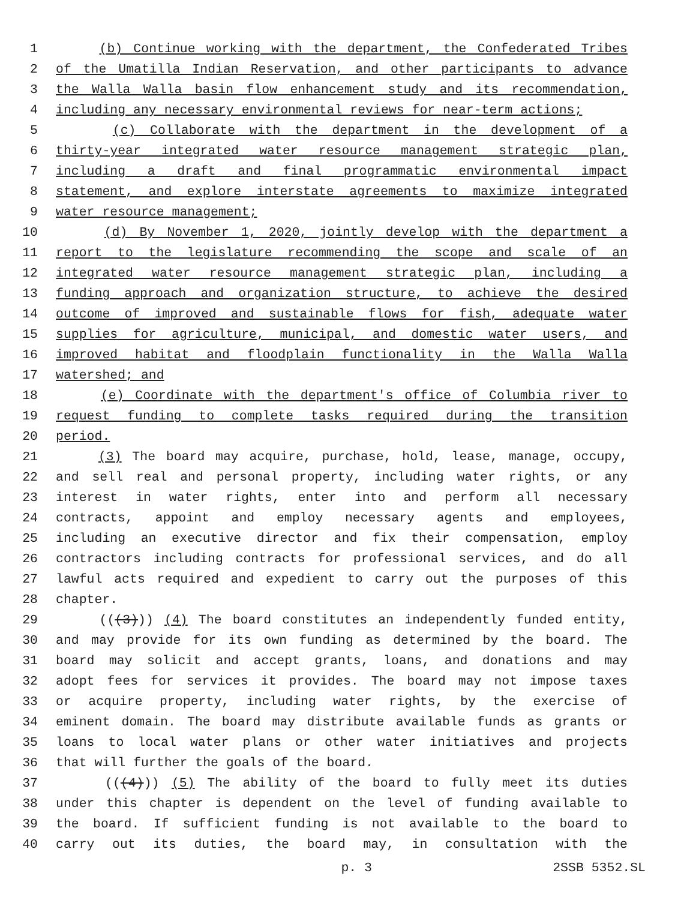1 (b) Continue working with the department, the Confederated Tribes
2 of the Umatilla Indian Reservation, and other participants to advance
3 the Walla Walla basin flow enhancement study and its recommendation,
4 including any necessary environmental reviews for near-term actions;
5 (c) Collaborate with the department in the development of a
6 thirty-year integrated water resource management strategic plan,
7 including a draft and final programmatic environmental impact
8 statement, and explore interstate agreements to maximize integrated
9 water resource management;
10 (d) By November 1, 2020, jointly develop with the department a
11 report to the legislature recommending the scope and scale of an
12 integrated water resource management strategic plan, including a
13 funding approach and organization structure, to achieve the desired
14 outcome of improved and sustainable flows for fish, adequate water
15 supplies for agriculture, municipal, and domestic water users, and
16 improved habitat and floodplain functionality in the Walla Walla
17 watershed; and
18 (e) Coordinate with the department's office of Columbia river to
19 request funding to complete tasks required during the transition
20 period.
21 (3) The board may acquire, purchase, hold, lease, manage, occupy,
22 and sell real and personal property, including water rights, or any
23 interest in water rights, enter into and perform all necessary
24 contracts, appoint and employ necessary agents and employees,
25 including an executive director and fix their compensation, employ
26 contractors including contracts for professional services, and do all
27 lawful acts required and expedient to carry out the purposes of this
28 chapter.
29 (((3))) (4) The board constitutes an independently funded entity,
30 and may provide for its own funding as determined by the board. The
31 board may solicit and accept grants, loans, and donations and may
32 adopt fees for services it provides. The board may not impose taxes
33 or acquire property, including water rights, by the exercise of
34 eminent domain. The board may distribute available funds as grants or
35 loans to local water plans or other water initiatives and projects
36 that will further the goals of the board.
37 (((4))) (5) The ability of the board to fully meet its duties
38 under this chapter is dependent on the level of funding available to
39 the board. If sufficient funding is not available to the board to
40 carry out its duties, the board may, in consultation with the
p. 3 2SSB 5352.SL